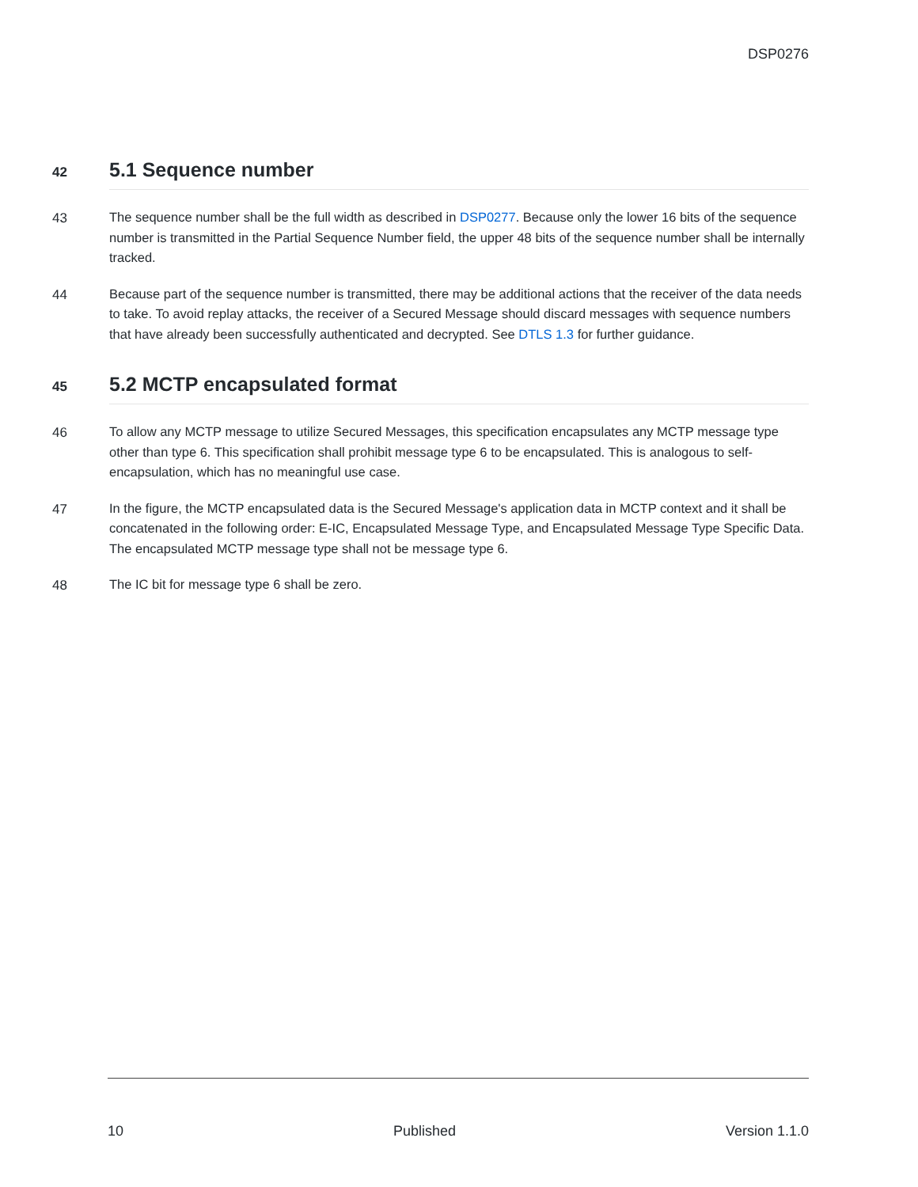DSP0276
42
5.1 Sequence number
43
The sequence number shall be the full width as described in DSP0277. Because only the lower 16 bits of the sequence number is transmitted in the Partial Sequence Number field, the upper 48 bits of the sequence number shall be internally tracked.
44
Because part of the sequence number is transmitted, there may be additional actions that the receiver of the data needs to take. To avoid replay attacks, the receiver of a Secured Message should discard messages with sequence numbers that have already been successfully authenticated and decrypted. See DTLS 1.3 for further guidance.
45
5.2 MCTP encapsulated format
46
To allow any MCTP message to utilize Secured Messages, this specification encapsulates any MCTP message type other than type 6. This specification shall prohibit message type 6 to be encapsulated. This is analogous to self-encapsulation, which has no meaningful use case.
47
In the figure, the MCTP encapsulated data is the Secured Message's application data in MCTP context and it shall be concatenated in the following order: E-IC, Encapsulated Message Type, and Encapsulated Message Type Specific Data. The encapsulated MCTP message type shall not be message type 6.
48
The IC bit for message type 6 shall be zero.
10 Published Version 1.1.0